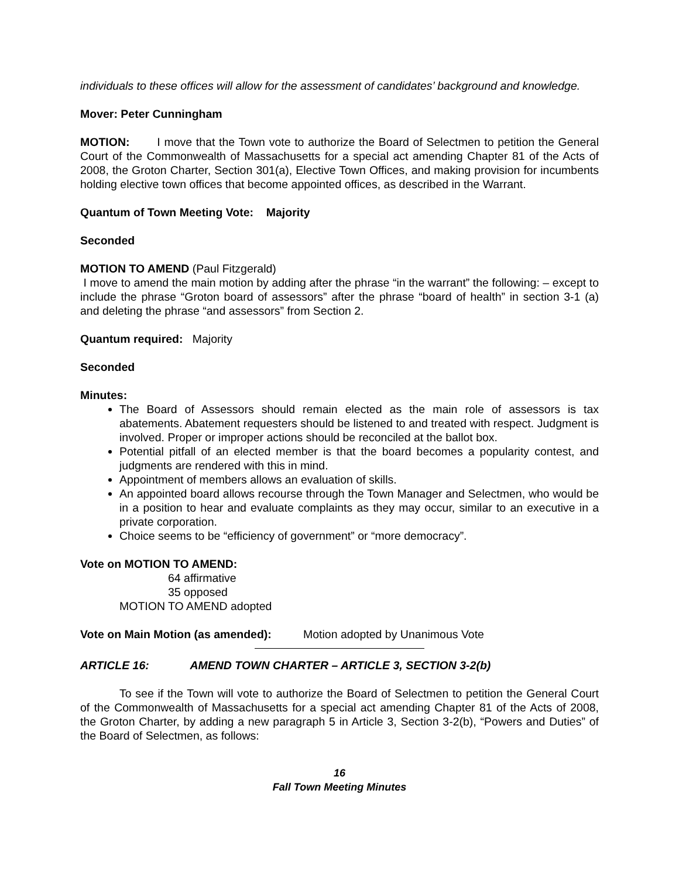individuals to these offices will allow for the assessment of candidates’ background and knowledge.
Mover: Peter Cunningham
MOTION: I move that the Town vote to authorize the Board of Selectmen to petition the General Court of the Commonwealth of Massachusetts for a special act amending Chapter 81 of the Acts of 2008, the Groton Charter, Section 301(a), Elective Town Offices, and making provision for incumbents holding elective town offices that become appointed offices, as described in the Warrant.
Quantum of Town Meeting Vote: Majority
Seconded
MOTION TO AMEND (Paul Fitzgerald)
I move to amend the main motion by adding after the phrase “in the warrant” the following: – except to include the phrase “Groton board of assessors” after the phrase “board of health” in section 3-1 (a) and deleting the phrase “and assessors” from Section 2.
Quantum required: Majority
Seconded
Minutes:
The Board of Assessors should remain elected as the main role of assessors is tax abatements. Abatement requesters should be listened to and treated with respect. Judgment is involved. Proper or improper actions should be reconciled at the ballot box.
Potential pitfall of an elected member is that the board becomes a popularity contest, and judgments are rendered with this in mind.
Appointment of members allows an evaluation of skills.
An appointed board allows recourse through the Town Manager and Selectmen, who would be in a position to hear and evaluate complaints as they may occur, similar to an executive in a private corporation.
Choice seems to be “efficiency of government” or “more democracy”.
Vote on MOTION TO AMEND:
64 affirmative
35 opposed
MOTION TO AMEND adopted
Vote on Main Motion (as amended): Motion adopted by Unanimous Vote
ARTICLE 16: AMEND TOWN CHARTER – ARTICLE 3, SECTION 3-2(b)
To see if the Town will vote to authorize the Board of Selectmen to petition the General Court of the Commonwealth of Massachusetts for a special act amending Chapter 81 of the Acts of 2008, the Groton Charter, by adding a new paragraph 5 in Article 3, Section 3-2(b), “Powers and Duties” of the Board of Selectmen, as follows:
16
Fall Town Meeting Minutes